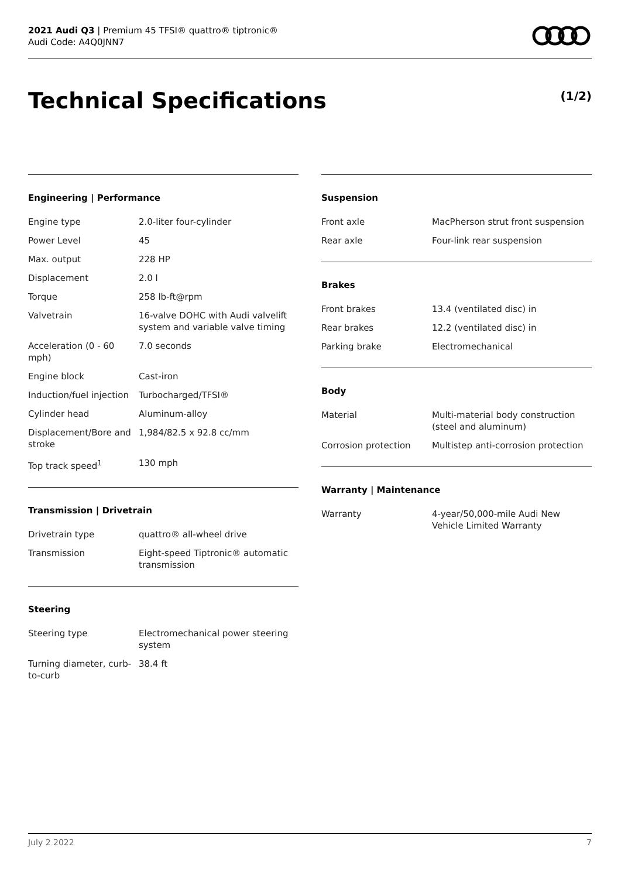2021 Audi Q3 | Premium 45 TFSI® quattro® tiptronic®
Audi Code: A4Q0JNN7
Technical Specifications (1/2)
Engineering | Performance
| Engine type | 2.0-liter four-cylinder |
| Power Level | 45 |
| Max. output | 228 HP |
| Displacement | 2.0 l |
| Torque | 258 lb-ft@rpm |
| Valvetrain | 16-valve DOHC with Audi valvelift system and variable valve timing |
| Acceleration (0 - 60 mph) | 7.0 seconds |
| Engine block | Cast-iron |
| Induction/fuel injection | Turbocharged/TFSI® |
| Cylinder head | Aluminum-alloy |
| Displacement/Bore and stroke | 1,984/82.5 x 92.8 cc/mm |
| Top track speed<sup>1</sup> | 130 mph |
Transmission | Drivetrain
| Drivetrain type | quattro® all-wheel drive |
| Transmission | Eight-speed Tiptronic® automatic transmission |
Steering
| Steering type | Electromechanical power steering system |
| Turning diameter, curb-to-curb | 38.4 ft |
Suspension
| Front axle | MacPherson strut front suspension |
| Rear axle | Four-link rear suspension |
Brakes
| Front brakes | 13.4 (ventilated disc) in |
| Rear brakes | 12.2 (ventilated disc) in |
| Parking brake | Electromechanical |
Body
| Material | Multi-material body construction (steel and aluminum) |
| Corrosion protection | Multistep anti-corrosion protection |
Warranty | Maintenance
| Warranty | 4-year/50,000-mile Audi New Vehicle Limited Warranty |
July 2 2022 7